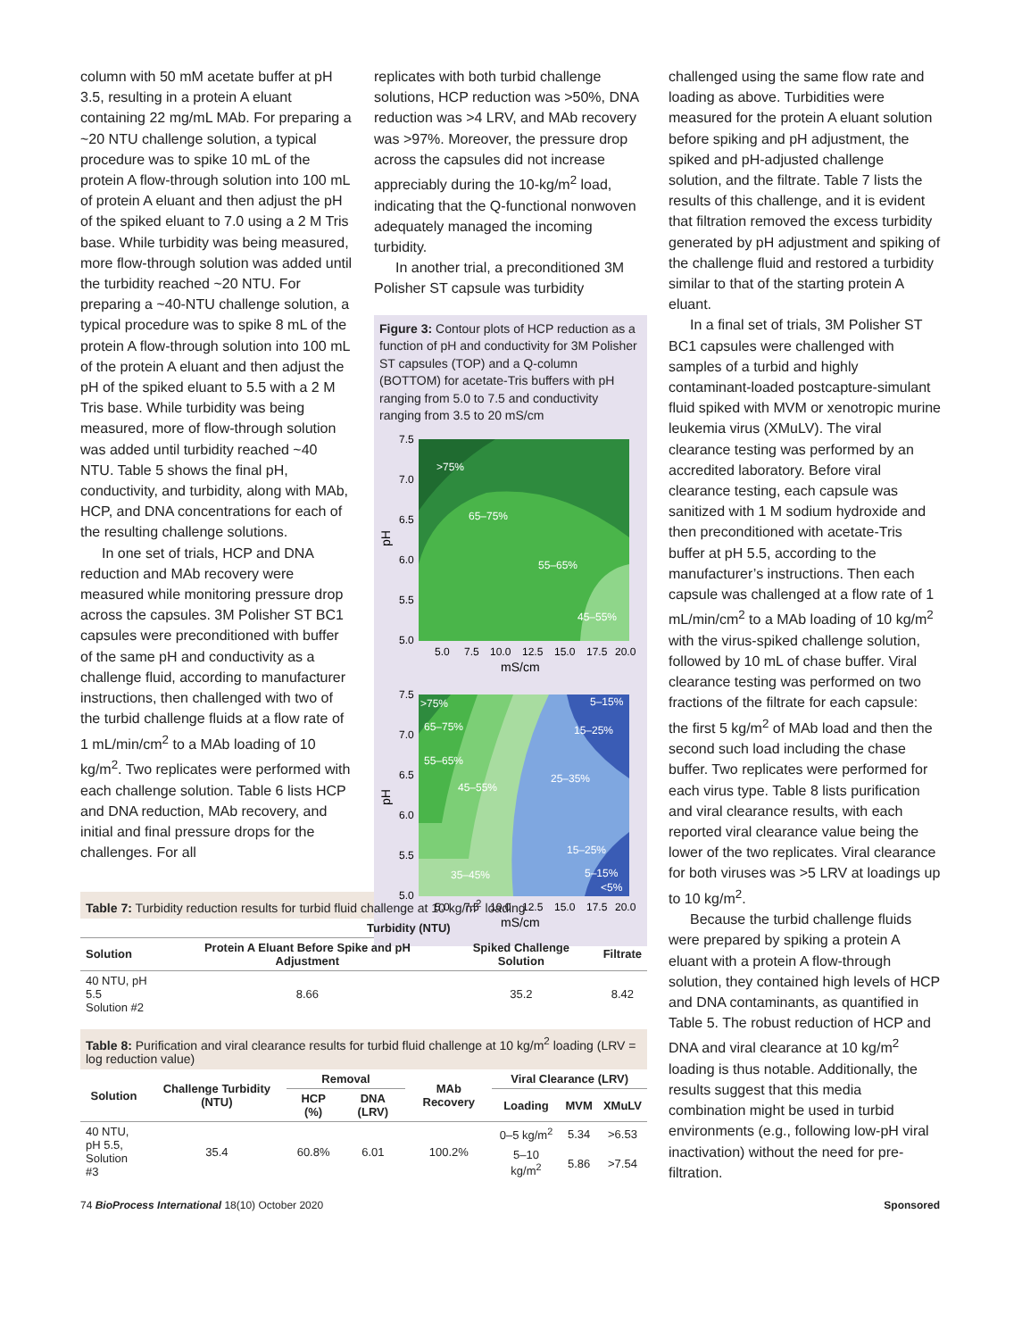column with 50 mM acetate buffer at pH 3.5, resulting in a protein A eluant containing 22 mg/mL MAb. For preparing a ~20 NTU challenge solution, a typical procedure was to spike 10 mL of the protein A flow-through solution into 100 mL of protein A eluant and then adjust the pH of the spiked eluant to 7.0 using a 2 M Tris base. While turbidity was being measured, more flow-through solution was added until the turbidity reached ~20 NTU. For preparing a ~40-NTU challenge solution, a typical procedure was to spike 8 mL of the protein A flow-through solution into 100 mL of the protein A eluant and then adjust the pH of the spiked eluant to 5.5 with a 2 M Tris base. While turbidity was being measured, more of flow-through solution was added until turbidity reached ~40 NTU. Table 5 shows the final pH, conductivity, and turbidity, along with MAb, HCP, and DNA concentrations for each of the resulting challenge solutions.
In one set of trials, HCP and DNA reduction and MAb recovery were measured while monitoring pressure drop across the capsules. 3M Polisher ST BC1 capsules were preconditioned with buffer of the same pH and conductivity as a challenge fluid, according to manufacturer instructions, then challenged with two of the turbid challenge fluids at a flow rate of 1 mL/min/cm<sup>2</sup> to a MAb loading of 10 kg/m<sup>2</sup>. Two replicates were performed with each challenge solution. Table 6 lists HCP and DNA reduction, MAb recovery, and initial and final pressure drops for the challenges. For all
replicates with both turbid challenge solutions, HCP reduction was >50%, DNA reduction was >4 LRV, and MAb recovery was >97%. Moreover, the pressure drop across the capsules did not increase appreciably during the 10-kg/m<sup>2</sup> load, indicating that the Q-functional nonwoven adequately managed the incoming turbidity.
In another trial, a preconditioned 3M Polisher ST capsule was turbidity
Figure 3: Contour plots of HCP reduction as a function of pH and conductivity for 3M Polisher ST capsules (TOP) and a Q-column (BOTTOM) for acetate-Tris buffers with pH ranging from 5.0 to 7.5 and conductivity ranging from 3.5 to 20 mS/cm
>75%
65–75%
55–65%
45–55%
7.5
7.0
6.5
6.0
5.5
5.0
5.0
7.5
10.0
12.5
15.0
17.5
20.0
mS/cm
pH
>75%
5–15%
65–75%
15–25%
55–65%
25–35%
45–55%
15–25%
35–45%
5–15%
<5%
7.5
7.0
6.5
6.0
5.5
5.0
5.0
7.5
10.0
12.5
15.0
17.5
20.0
mS/cm
pH
challenged using the same flow rate and loading as above. Turbidities were measured for the protein A eluant solution before spiking and pH adjustment, the spiked and pH-adjusted challenge solution, and the filtrate. Table 7 lists the results of this challenge, and it is evident that filtration removed the excess turbidity generated by pH adjustment and spiking of the challenge fluid and restored a turbidity similar to that of the starting protein A eluant.
In a final set of trials, 3M Polisher ST BC1 capsules were challenged with samples of a turbid and highly contaminant-loaded postcapture-simulant fluid spiked with MVM or xenotropic murine leukemia virus (XMuLV). The viral clearance testing was performed by an accredited laboratory. Before viral clearance testing, each capsule was sanitized with 1 M sodium hydroxide and then preconditioned with acetate-Tris buffer at pH 5.5, according to the manufacturer’s instructions. Then each capsule was challenged at a flow rate of 1 mL/min/cm<sup>2</sup> to a MAb loading of 10 kg/m<sup>2</sup> with the virus-spiked challenge solution, followed by 10 mL of chase buffer. Viral clearance testing was performed on two fractions of the filtrate for each capsule: the first 5 kg/m<sup>2</sup> of MAb load and then the second such load including the chase buffer. Two replicates were performed for each virus type. Table 8 lists purification and viral clearance results, with each reported viral clearance value being the lower of the two replicates. Viral clearance for both viruses was >5 LRV at loadings up to 10 kg/m<sup>2</sup>.
Because the turbid challenge fluids were prepared by spiking a protein A eluant with a protein A flow-through solution, they contained high levels of HCP and DNA contaminants, as quantified in Table 5. The robust reduction of HCP and DNA and viral clearance at 10 kg/m<sup>2</sup> loading is thus notable. Additionally, the results suggest that this media combination might be used in turbid environments (e.g., following low-pH viral inactivation) without the need for pre-filtration.
Table 7: Turbidity reduction results for turbid fluid challenge at 10 kg/m<sup>2</sup> loading
| | Turbidity (NTU) | | |
| --- | --- | --- | --- |
| Solution | Protein A Eluant Before Spike and pH Adjustment | Spiked Challenge Solution | Filtrate |
| 40 NTU, pH 5.5 Solution #2 | 8.66 | 35.2 | 8.42 |
Table 8: Purification and viral clearance results for turbid fluid challenge at 10 kg/m<sup>2</sup> loading (LRV = log reduction value)
| Solution | Challenge Turbidity (NTU) | Removal | | MAb Recovery | Viral Clearance (LRV) | | |
| --- | --- | --- | --- | --- | --- | --- | --- |
| | | HCP (%) | DNA (LRV) | | Loading | MVM | XMuLV |
| 40 NTU, pH 5.5, Solution #3 | 35.4 | 60.8% | 6.01 | 100.2% | 0–5 kg/m<sup>2</sup> | 5.34 | >6.53 |
| | | | | | 5–10 kg/m<sup>2</sup> | 5.86 | >7.54 |
74 BioProcess International 18(10) October 2020 Sponsored